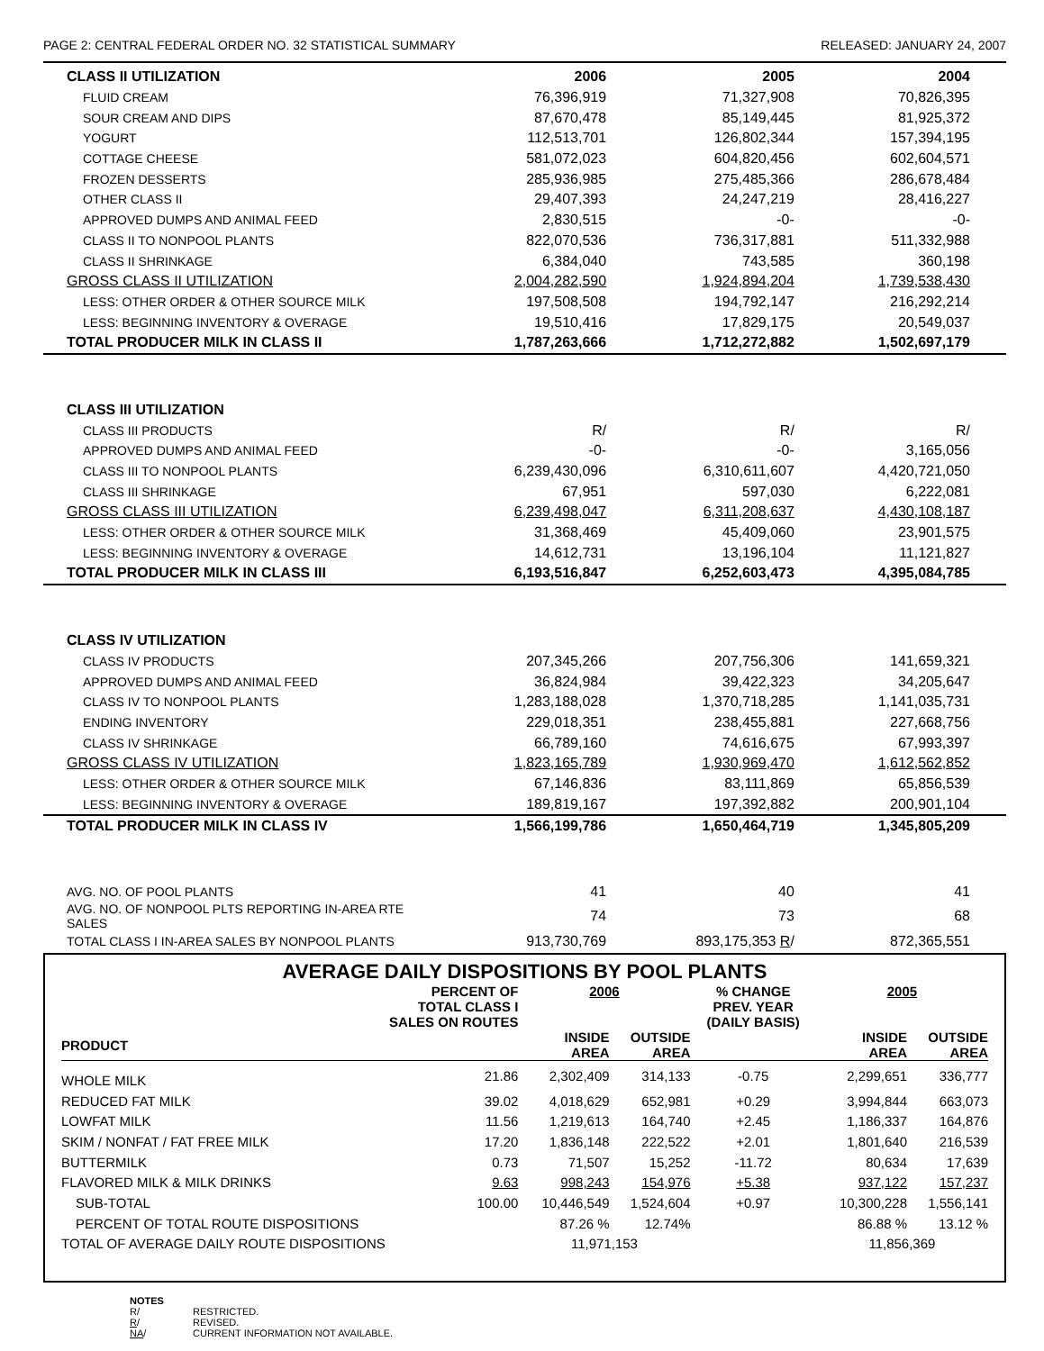PAGE 2: CENTRAL FEDERAL ORDER NO. 32 STATISTICAL SUMMARY RELEASED: JANUARY 24, 2007
| CLASS II UTILIZATION | 2006 | 2005 | 2004 | |
| FLUID CREAM | 76,396,919 | 71,327,908 | 70,826,395 | |
| SOUR CREAM AND DIPS | 87,670,478 | 85,149,445 | 81,925,372 | |
| YOGURT | 112,513,701 | 126,802,344 | 157,394,195 | |
| COTTAGE CHEESE | 581,072,023 | 604,820,456 | 602,604,571 | |
| FROZEN DESSERTS | 285,936,985 | 275,485,366 | 286,678,484 | |
| OTHER CLASS II | 29,407,393 | 24,247,219 | 28,416,227 | |
| APPROVED DUMPS AND ANIMAL FEED | 2,830,515 | -0- | -0- | |
| CLASS II TO NONPOOL PLANTS | 822,070,536 | 736,317,881 | 511,332,988 | |
| CLASS II SHRINKAGE | 6,384,040 | 743,585 | 360,198 | |
| GROSS CLASS II UTILIZATION | 2,004,282,590 | 1,924,894,204 | 1,739,538,430 | |
| LESS: OTHER ORDER & OTHER SOURCE MILK | 197,508,508 | 194,792,147 | 216,292,214 | |
| LESS: BEGINNING INVENTORY & OVERAGE | 19,510,416 | 17,829,175 | 20,549,037 | |
| TOTAL PRODUCER MILK IN CLASS II | 1,787,263,666 | 1,712,272,882 | 1,502,697,179 | |
| CLASS III UTILIZATION | | | | |
| CLASS III PRODUCTS | R/ | R/ | R/ | |
| APPROVED DUMPS AND ANIMAL FEED | -0- | -0- | 3,165,056 | |
| CLASS III TO NONPOOL PLANTS | 6,239,430,096 | 6,310,611,607 | 4,420,721,050 | |
| CLASS III SHRINKAGE | 67,951 | 597,030 | 6,222,081 | |
| GROSS CLASS III UTILIZATION | 6,239,498,047 | 6,311,208,637 | 4,430,108,187 | |
| LESS: OTHER ORDER & OTHER SOURCE MILK | 31,368,469 | 45,409,060 | 23,901,575 | |
| LESS: BEGINNING INVENTORY & OVERAGE | 14,612,731 | 13,196,104 | 11,121,827 | |
| TOTAL PRODUCER MILK IN CLASS III | 6,193,516,847 | 6,252,603,473 | 4,395,084,785 | |
| CLASS IV UTILIZATION | | | | |
| CLASS IV PRODUCTS | 207,345,266 | 207,756,306 | 141,659,321 | |
| APPROVED DUMPS AND ANIMAL FEED | 36,824,984 | 39,422,323 | 34,205,647 | |
| CLASS IV TO NONPOOL PLANTS | 1,283,188,028 | 1,370,718,285 | 1,141,035,731 | |
| ENDING INVENTORY | 229,018,351 | 238,455,881 | 227,668,756 | |
| CLASS IV SHRINKAGE | 66,789,160 | 74,616,675 | 67,993,397 | |
| GROSS CLASS IV UTILIZATION | 1,823,165,789 | 1,930,969,470 | 1,612,562,852 | |
| LESS: OTHER ORDER & OTHER SOURCE MILK | 67,146,836 | 83,111,869 | 65,856,539 | |
| LESS: BEGINNING INVENTORY & OVERAGE | 189,819,167 | 197,392,882 | 200,901,104 | |
| TOTAL PRODUCER MILK IN CLASS IV | 1,566,199,786 | 1,650,464,719 | 1,345,805,209 | |
| AVG. NO. OF POOL PLANTS | 41 | 40 | 41 | |
| AVG. NO. OF NONPOOL PLTS REPORTING IN-AREA RTE SALES | 74 | 73 | 68 | |
| TOTAL CLASS I IN-AREA SALES BY NONPOOL PLANTS | 913,730,769 | 893,175,353 R / | 872,365,551 | |
AVERAGE DAILY DISPOSITIONS BY POOL PLANTS
| | PERCENT OF TOTAL CLASS I SALES ON ROUTES | 2006 | | % CHANGE PREV. YEAR (DAILY BASIS) | 2005 | |
| --- | --- | --- | --- | --- | --- | --- |
| PRODUCT | | INSIDE AREA | OUTSIDE AREA | | INSIDE AREA | OUTSIDE AREA |
| WHOLE MILK | 21.86 | 2,302,409 | 314,133 | -0.75 | 2,299,651 | 336,777 |
| REDUCED FAT MILK | 39.02 | 4,018,629 | 652,981 | +0.29 | 3,994,844 | 663,073 |
| LOWFAT MILK | 11.56 | 1,219,613 | 164,740 | +2.45 | 1,186,337 | 164,876 |
| SKIM / NONFAT / FAT FREE MILK | 17.20 | 1,836,148 | 222,522 | +2.01 | 1,801,640 | 216,539 |
| BUTTERMILK | 0.73 | 71,507 | 15,252 | -11.72 | 80,634 | 17,639 |
| FLAVORED MILK & MILK DRINKS | 9.63 | 998,243 | 154,976 | +5.38 | 937,122 | 157,237 |
| SUB-TOTAL | 100.00 | 10,446,549 | 1,524,604 | +0.97 | 10,300,228 | 1,556,141 |
| PERCENT OF TOTAL ROUTE DISPOSITIONS | | 87.26 % | 12.74% | | 86.88 % | 13.12 % |
| TOTAL OF AVERAGE DAILY ROUTE DISPOSITIONS | | 11,971,153 | | | 11,856,369 | |
NOTES
R/ RESTRICTED.
R/ REVISED.
NA/ CURRENT INFORMATION NOT AVAILABLE.